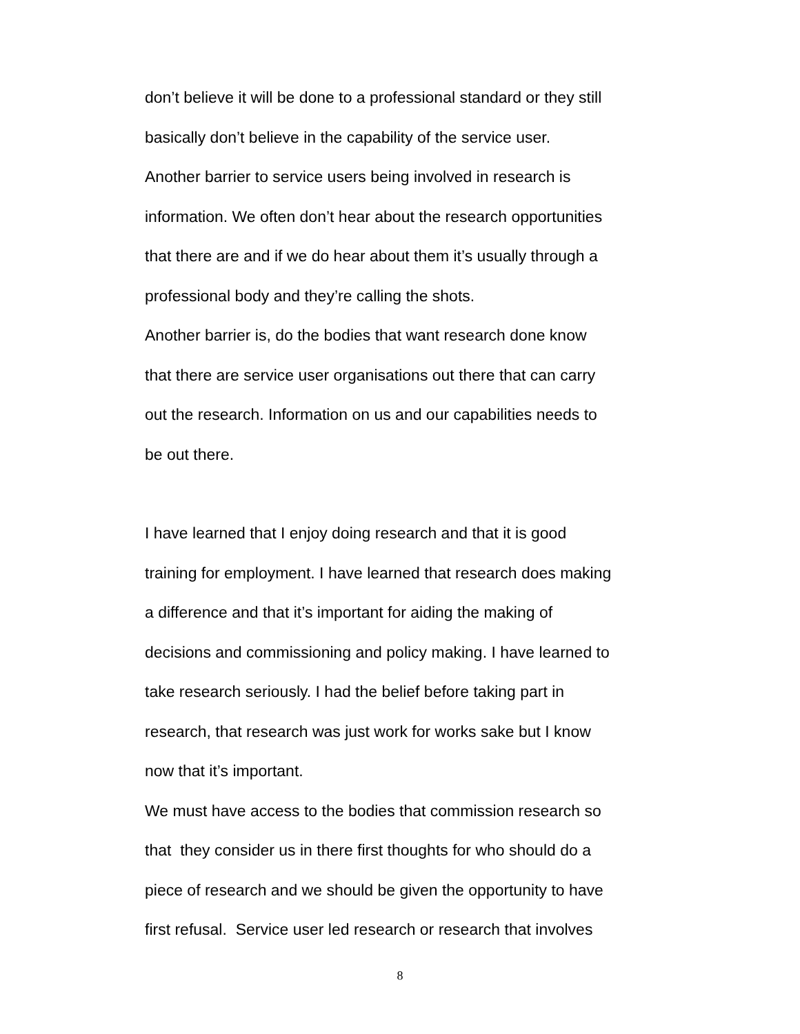don’t believe it will be done to a professional standard or they still
basically don’t believe in the capability of the service user.
Another barrier to service users being involved in research is
information. We often don’t hear about the research opportunities
that there are and if we do hear about them it’s usually through a
professional body and they’re calling the shots.
Another barrier is, do the bodies that want research done know
that there are service user organisations out there that can carry
out the research. Information on us and our capabilities needs to
be out there.
I have learned that I enjoy doing research and that it is good
training for employment. I have learned that research does making
a difference and that it’s important for aiding the making of
decisions and commissioning and policy making. I have learned to
take research seriously. I had the belief before taking part in
research, that research was just work for works sake but I know
now that it’s important.
We must have access to the bodies that commission research so
that they consider us in there first thoughts for who should do a
piece of research and we should be given the opportunity to have
first refusal. Service user led research or research that involves
8